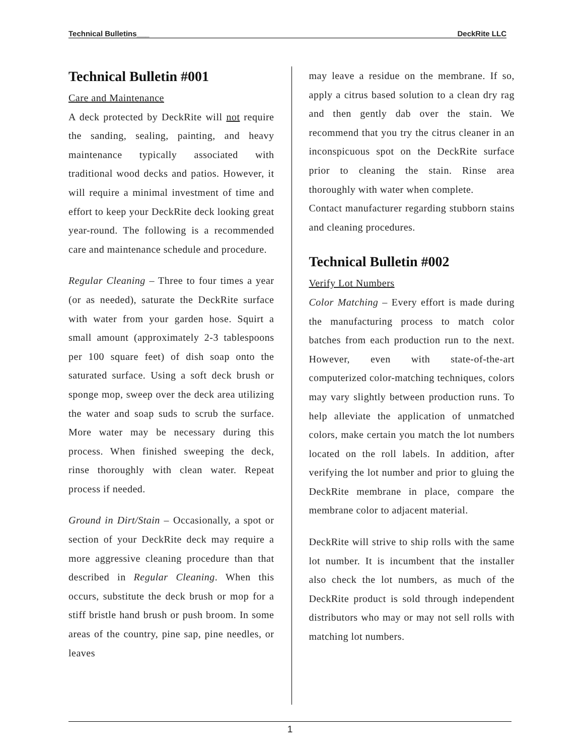Technical Bulletins___ DeckRite LLC
Technical Bulletin #001
Care and Maintenance
A deck protected by DeckRite will not require the sanding, sealing, painting, and heavy maintenance typically associated with traditional wood decks and patios. However, it will require a minimal investment of time and effort to keep your DeckRite deck looking great year-round. The following is a recommended care and maintenance schedule and procedure.
Regular Cleaning – Three to four times a year (or as needed), saturate the DeckRite surface with water from your garden hose. Squirt a small amount (approximately 2-3 tablespoons per 100 square feet) of dish soap onto the saturated surface. Using a soft deck brush or sponge mop, sweep over the deck area utilizing the water and soap suds to scrub the surface. More water may be necessary during this process. When finished sweeping the deck, rinse thoroughly with clean water. Repeat process if needed.
Ground in Dirt/Stain – Occasionally, a spot or section of your DeckRite deck may require a more aggressive cleaning procedure than that described in Regular Cleaning. When this occurs, substitute the deck brush or mop for a stiff bristle hand brush or push broom. In some areas of the country, pine sap, pine needles, or leaves
may leave a residue on the membrane. If so, apply a citrus based solution to a clean dry rag and then gently dab over the stain. We recommend that you try the citrus cleaner in an inconspicuous spot on the DeckRite surface prior to cleaning the stain. Rinse area thoroughly with water when complete.
Contact manufacturer regarding stubborn stains and cleaning procedures.
Technical Bulletin #002
Verify Lot Numbers
Color Matching – Every effort is made during the manufacturing process to match color batches from each production run to the next. However, even with state-of-the-art computerized color-matching techniques, colors may vary slightly between production runs. To help alleviate the application of unmatched colors, make certain you match the lot numbers located on the roll labels. In addition, after verifying the lot number and prior to gluing the DeckRite membrane in place, compare the membrane color to adjacent material.
DeckRite will strive to ship rolls with the same lot number. It is incumbent that the installer also check the lot numbers, as much of the DeckRite product is sold through independent distributors who may or may not sell rolls with matching lot numbers.
1